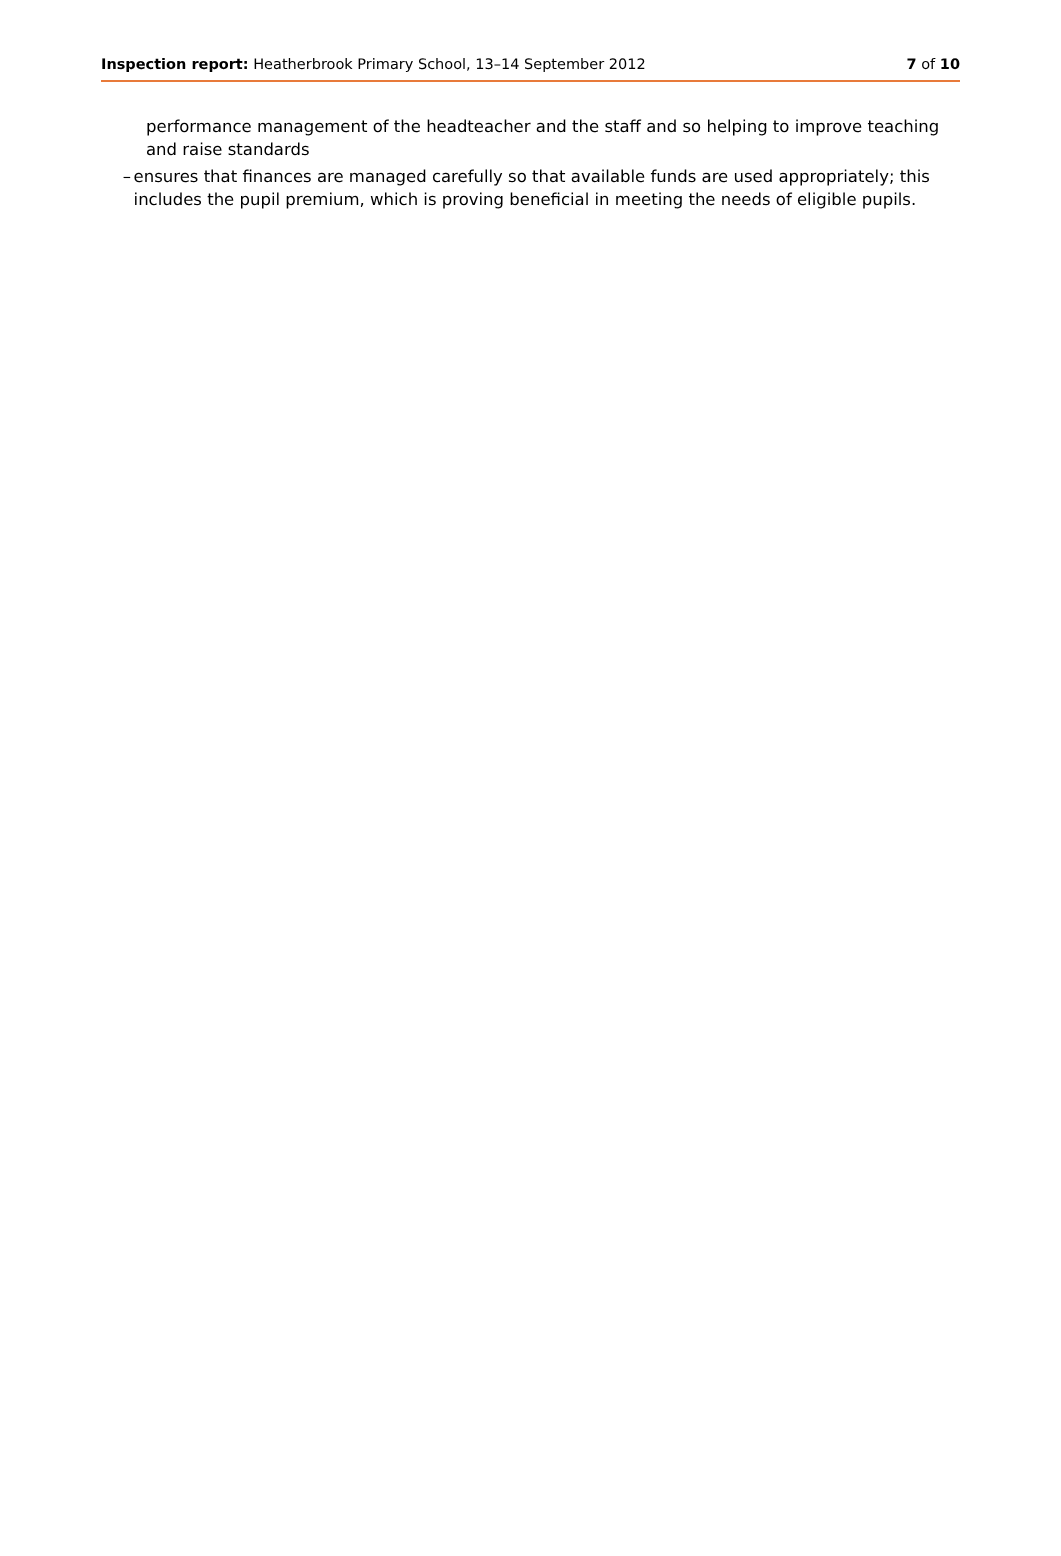Inspection report: Heatherbrook Primary School, 13–14 September 2012 7 of 10
performance management of the headteacher and the staff and so helping to improve teaching and raise standards
– ensures that finances are managed carefully so that available funds are used appropriately; this includes the pupil premium, which is proving beneficial in meeting the needs of eligible pupils.